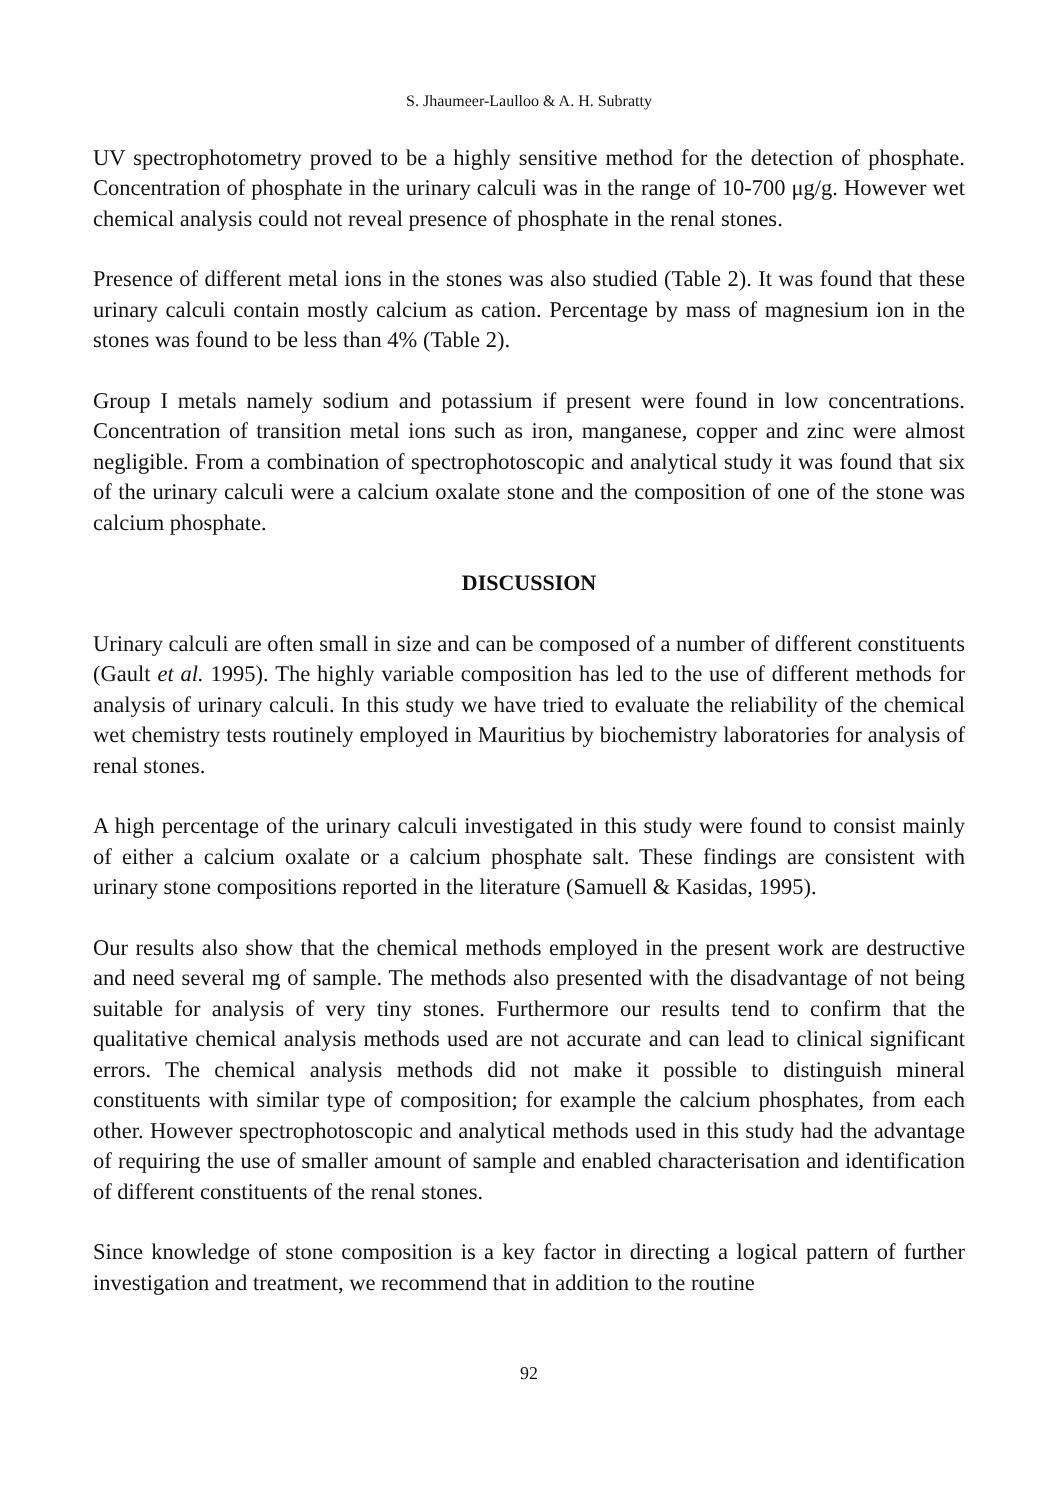S. Jhaumeer-Laulloo & A. H. Subratty
UV spectrophotometry proved to be a highly sensitive method for the detection of phosphate. Concentration of phosphate in the urinary calculi was in the range of 10-700 μg/g. However wet chemical analysis could not reveal presence of phosphate in the renal stones.
Presence of different metal ions in the stones was also studied (Table 2). It was found that these urinary calculi contain mostly calcium as cation. Percentage by mass of magnesium ion in the stones was found to be less than 4% (Table 2).
Group I metals namely sodium and potassium if present were found in low concentrations. Concentration of transition metal ions such as iron, manganese, copper and zinc were almost negligible. From a combination of spectrophotoscopic and analytical study it was found that six of the urinary calculi were a calcium oxalate stone and the composition of one of the stone was calcium phosphate.
DISCUSSION
Urinary calculi are often small in size and can be composed of a number of different constituents (Gault et al. 1995). The highly variable composition has led to the use of different methods for analysis of urinary calculi. In this study we have tried to evaluate the reliability of the chemical wet chemistry tests routinely employed in Mauritius by biochemistry laboratories for analysis of renal stones.
A high percentage of the urinary calculi investigated in this study were found to consist mainly of either a calcium oxalate or a calcium phosphate salt. These findings are consistent with urinary stone compositions reported in the literature (Samuell & Kasidas, 1995).
Our results also show that the chemical methods employed in the present work are destructive and need several mg of sample. The methods also presented with the disadvantage of not being suitable for analysis of very tiny stones. Furthermore our results tend to confirm that the qualitative chemical analysis methods used are not accurate and can lead to clinical significant errors. The chemical analysis methods did not make it possible to distinguish mineral constituents with similar type of composition; for example the calcium phosphates, from each other. However spectrophotoscopic and analytical methods used in this study had the advantage of requiring the use of smaller amount of sample and enabled characterisation and identification of different constituents of the renal stones.
Since knowledge of stone composition is a key factor in directing a logical pattern of further investigation and treatment, we recommend that in addition to the routine
92